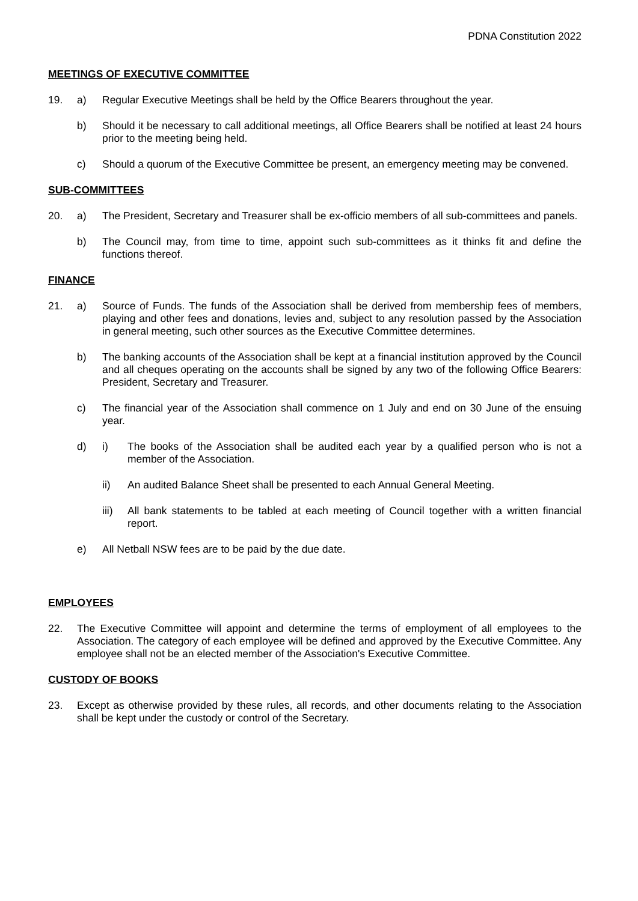PDNA Constitution 2022
MEETINGS OF EXECUTIVE COMMITTEE
19. a) Regular Executive Meetings shall be held by the Office Bearers throughout the year.
b) Should it be necessary to call additional meetings, all Office Bearers shall be notified at least 24 hours prior to the meeting being held.
c) Should a quorum of the Executive Committee be present, an emergency meeting may be convened.
SUB-COMMITTEES
20. a) The President, Secretary and Treasurer shall be ex-officio members of all sub-committees and panels.
b) The Council may, from time to time, appoint such sub-committees as it thinks fit and define the functions thereof.
FINANCE
21. a) Source of Funds. The funds of the Association shall be derived from membership fees of members, playing and other fees and donations, levies and, subject to any resolution passed by the Association in general meeting, such other sources as the Executive Committee determines.
b) The banking accounts of the Association shall be kept at a financial institution approved by the Council and all cheques operating on the accounts shall be signed by any two of the following Office Bearers: President, Secretary and Treasurer.
c) The financial year of the Association shall commence on 1 July and end on 30 June of the ensuing year.
d) i) The books of the Association shall be audited each year by a qualified person who is not a member of the Association.
ii) An audited Balance Sheet shall be presented to each Annual General Meeting.
iii) All bank statements to be tabled at each meeting of Council together with a written financial report.
e) All Netball NSW fees are to be paid by the due date.
EMPLOYEES
22. The Executive Committee will appoint and determine the terms of employment of all employees to the Association. The category of each employee will be defined and approved by the Executive Committee. Any employee shall not be an elected member of the Association's Executive Committee.
CUSTODY OF BOOKS
23. Except as otherwise provided by these rules, all records, and other documents relating to the Association shall be kept under the custody or control of the Secretary.